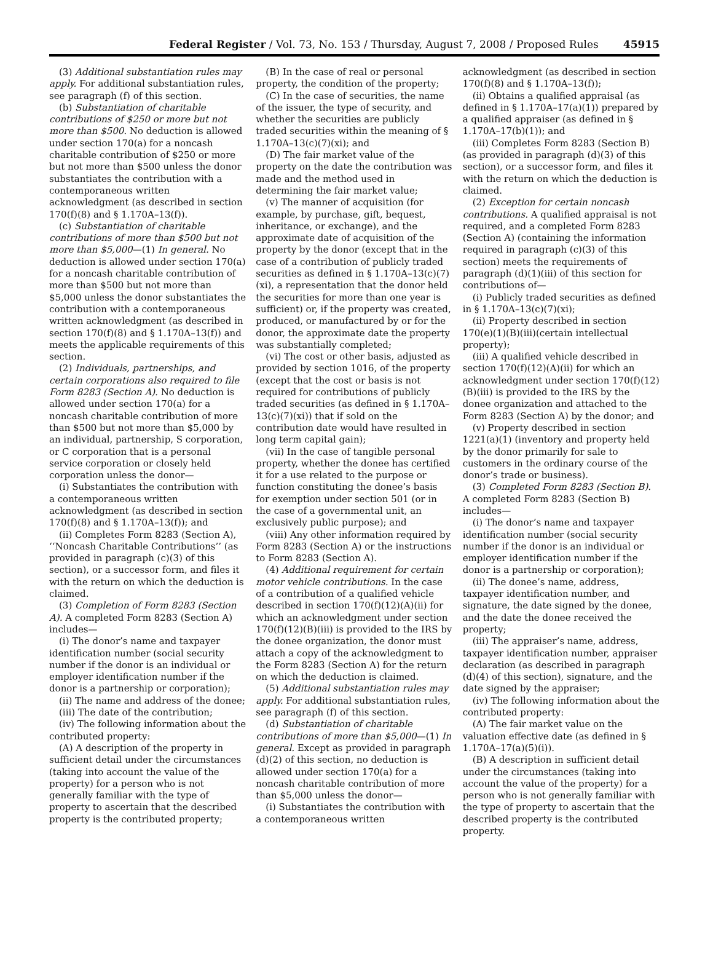Federal Register / Vol. 73, No. 153 / Thursday, August 7, 2008 / Proposed Rules 45915
(3) Additional substantiation rules may apply. For additional substantiation rules, see paragraph (f) of this section.
(b) Substantiation of charitable contributions of $250 or more but not more than $500. No deduction is allowed under section 170(a) for a noncash charitable contribution of $250 or more but not more than $500 unless the donor substantiates the contribution with a contemporaneous written acknowledgment (as described in section 170(f)(8) and § 1.170A–13(f)).
(c) Substantiation of charitable contributions of more than $500 but not more than $5,000—(1) In general. No deduction is allowed under section 170(a) for a noncash charitable contribution of more than $500 but not more than $5,000 unless the donor substantiates the contribution with a contemporaneous written acknowledgment (as described in section 170(f)(8) and § 1.170A–13(f)) and meets the applicable requirements of this section.
(2) Individuals, partnerships, and certain corporations also required to file Form 8283 (Section A). No deduction is allowed under section 170(a) for a noncash charitable contribution of more than $500 but not more than $5,000 by an individual, partnership, S corporation, or C corporation that is a personal service corporation or closely held corporation unless the donor—
(i) Substantiates the contribution with a contemporaneous written acknowledgment (as described in section 170(f)(8) and § 1.170A–13(f)); and
(ii) Completes Form 8283 (Section A), ‘‘Noncash Charitable Contributions’’ (as provided in paragraph (c)(3) of this section), or a successor form, and files it with the return on which the deduction is claimed.
(3) Completion of Form 8283 (Section A). A completed Form 8283 (Section A) includes—
(i) The donor’s name and taxpayer identification number (social security number if the donor is an individual or employer identification number if the donor is a partnership or corporation);
(ii) The name and address of the donee;
(iii) The date of the contribution;
(iv) The following information about the contributed property:
(A) A description of the property in sufficient detail under the circumstances (taking into account the value of the property) for a person who is not generally familiar with the type of property to ascertain that the described property is the contributed property;
(B) In the case of real or personal property, the condition of the property;
(C) In the case of securities, the name of the issuer, the type of security, and whether the securities are publicly traded securities within the meaning of § 1.170A–13(c)(7)(xi); and
(D) The fair market value of the property on the date the contribution was made and the method used in determining the fair market value;
(v) The manner of acquisition (for example, by purchase, gift, bequest, inheritance, or exchange), and the approximate date of acquisition of the property by the donor (except that in the case of a contribution of publicly traded securities as defined in § 1.170A–13(c)(7)(xi), a representation that the donor held the securities for more than one year is sufficient) or, if the property was created, produced, or manufactured by or for the donor, the approximate date the property was substantially completed;
(vi) The cost or other basis, adjusted as provided by section 1016, of the property (except that the cost or basis is not required for contributions of publicly traded securities (as defined in § 1.170A–13(c)(7)(xi)) that if sold on the contribution date would have resulted in long term capital gain);
(vii) In the case of tangible personal property, whether the donee has certified it for a use related to the purpose or function constituting the donee’s basis for exemption under section 501 (or in the case of a governmental unit, an exclusively public purpose); and
(viii) Any other information required by Form 8283 (Section A) or the instructions to Form 8283 (Section A).
(4) Additional requirement for certain motor vehicle contributions. In the case of a contribution of a qualified vehicle described in section 170(f)(12)(A)(ii) for which an acknowledgment under section 170(f)(12)(B)(iii) is provided to the IRS by the donee organization, the donor must attach a copy of the acknowledgment to the Form 8283 (Section A) for the return on which the deduction is claimed.
(5) Additional substantiation rules may apply. For additional substantiation rules, see paragraph (f) of this section.
(d) Substantiation of charitable contributions of more than $5,000—(1) In general. Except as provided in paragraph (d)(2) of this section, no deduction is allowed under section 170(a) for a noncash charitable contribution of more than $5,000 unless the donor—
(i) Substantiates the contribution with a contemporaneous written
acknowledgment (as described in section 170(f)(8) and § 1.170A–13(f));
(ii) Obtains a qualified appraisal (as defined in § 1.170A–17(a)(1)) prepared by a qualified appraiser (as defined in § 1.170A–17(b)(1)); and
(iii) Completes Form 8283 (Section B) (as provided in paragraph (d)(3) of this section), or a successor form, and files it with the return on which the deduction is claimed.
(2) Exception for certain noncash contributions. A qualified appraisal is not required, and a completed Form 8283 (Section A) (containing the information required in paragraph (c)(3) of this section) meets the requirements of paragraph (d)(1)(iii) of this section for contributions of—
(i) Publicly traded securities as defined in § 1.170A–13(c)(7)(xi);
(ii) Property described in section 170(e)(1)(B)(iii)(certain intellectual property);
(iii) A qualified vehicle described in section 170(f)(12)(A)(ii) for which an acknowledgment under section 170(f)(12)(B)(iii) is provided to the IRS by the donee organization and attached to the Form 8283 (Section A) by the donor; and
(v) Property described in section 1221(a)(1) (inventory and property held by the donor primarily for sale to customers in the ordinary course of the donor’s trade or business).
(3) Completed Form 8283 (Section B). A completed Form 8283 (Section B) includes—
(i) The donor’s name and taxpayer identification number (social security number if the donor is an individual or employer identification number if the donor is a partnership or corporation);
(ii) The donee’s name, address, taxpayer identification number, and signature, the date signed by the donee, and the date the donee received the property;
(iii) The appraiser’s name, address, taxpayer identification number, appraiser declaration (as described in paragraph (d)(4) of this section), signature, and the date signed by the appraiser;
(iv) The following information about the contributed property:
(A) The fair market value on the valuation effective date (as defined in § 1.170A–17(a)(5)(i)).
(B) A description in sufficient detail under the circumstances (taking into account the value of the property) for a person who is not generally familiar with the type of property to ascertain that the described property is the contributed property.